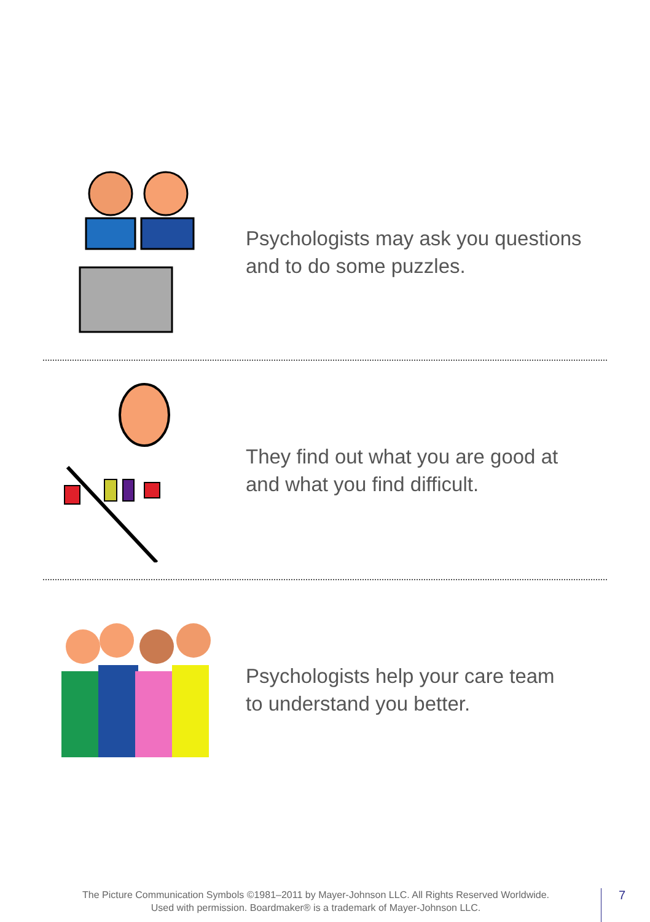Psychologists may ask you questions
and to do some puzzles.
They find out what you are good at
and what you find difficult.
Psychologists help your care team
to understand you better.
The Picture Communication Symbols ©1981–2011 by Mayer-Johnson LLC. All Rights Reserved Worldwide.
Used with permission. Boardmaker® is a trademark of Mayer-Johnson LLC.
7